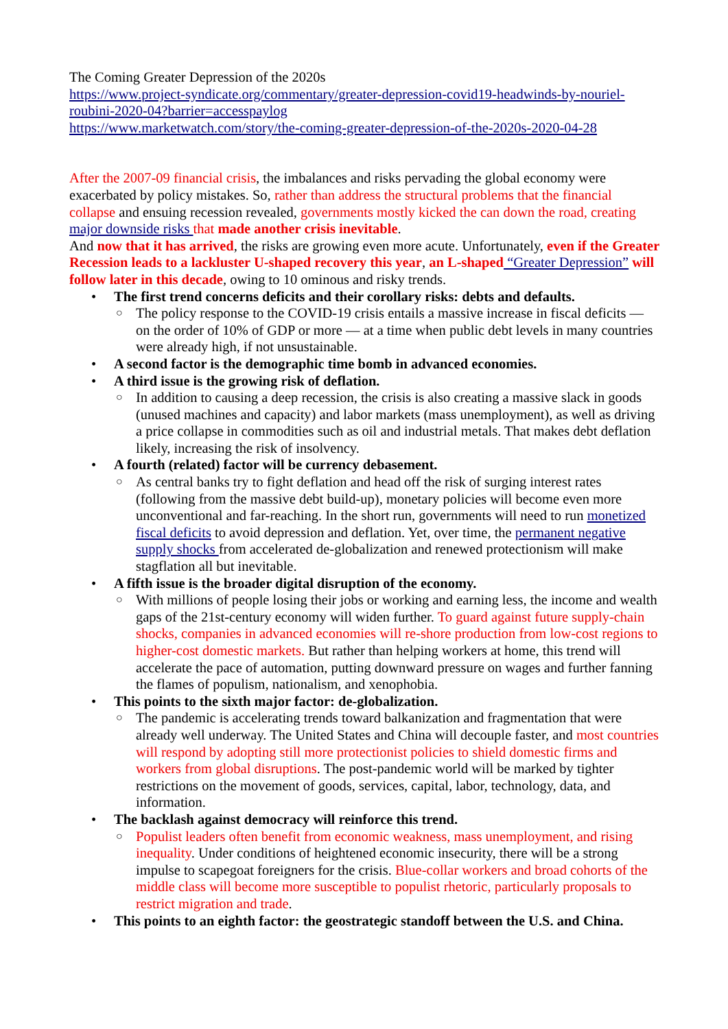The Coming Greater Depression of the 2020s
https://www.project-syndicate.org/commentary/greater-depression-covid19-headwinds-by-nouriel-roubini-2020-04?barrier=accesspaylog
https://www.marketwatch.com/story/the-coming-greater-depression-of-the-2020s-2020-04-28
After the 2007-09 financial crisis, the imbalances and risks pervading the global economy were exacerbated by policy mistakes. So, rather than address the structural problems that the financial collapse and ensuing recession revealed, governments mostly kicked the can down the road, creating major downside risks that made another crisis inevitable.
And now that it has arrived, the risks are growing even more acute. Unfortunately, even if the Greater Recession leads to a lackluster U-shaped recovery this year, an L-shaped “Greater Depression” will follow later in this decade, owing to 10 ominous and risky trends.
• The first trend concerns deficits and their corollary risks: debts and defaults.
○ The policy response to the COVID-19 crisis entails a massive increase in fiscal deficits — on the order of 10% of GDP or more — at a time when public debt levels in many countries were already high, if not unsustainable.
• A second factor is the demographic time bomb in advanced economies.
• A third issue is the growing risk of deflation.
○ In addition to causing a deep recession, the crisis is also creating a massive slack in goods (unused machines and capacity) and labor markets (mass unemployment), as well as driving a price collapse in commodities such as oil and industrial metals. That makes debt deflation likely, increasing the risk of insolvency.
• A fourth (related) factor will be currency debasement.
○ As central banks try to fight deflation and head off the risk of surging interest rates (following from the massive debt build-up), monetary policies will become even more unconventional and far-reaching. In the short run, governments will need to run monetized fiscal deficits to avoid depression and deflation. Yet, over time, the permanent negative supply shocks from accelerated de-globalization and renewed protectionism will make stagflation all but inevitable.
• A fifth issue is the broader digital disruption of the economy.
○ With millions of people losing their jobs or working and earning less, the income and wealth gaps of the 21st-century economy will widen further. To guard against future supply-chain shocks, companies in advanced economies will re-shore production from low-cost regions to higher-cost domestic markets. But rather than helping workers at home, this trend will accelerate the pace of automation, putting downward pressure on wages and further fanning the flames of populism, nationalism, and xenophobia.
• This points to the sixth major factor: de-globalization.
○ The pandemic is accelerating trends toward balkanization and fragmentation that were already well underway. The United States and China will decouple faster, and most countries will respond by adopting still more protectionist policies to shield domestic firms and workers from global disruptions. The post-pandemic world will be marked by tighter restrictions on the movement of goods, services, capital, labor, technology, data, and information.
• The backlash against democracy will reinforce this trend.
○ Populist leaders often benefit from economic weakness, mass unemployment, and rising inequality. Under conditions of heightened economic insecurity, there will be a strong impulse to scapegoat foreigners for the crisis. Blue-collar workers and broad cohorts of the middle class will become more susceptible to populist rhetoric, particularly proposals to restrict migration and trade.
• This points to an eighth factor: the geostrategic standoff between the U.S. and China.